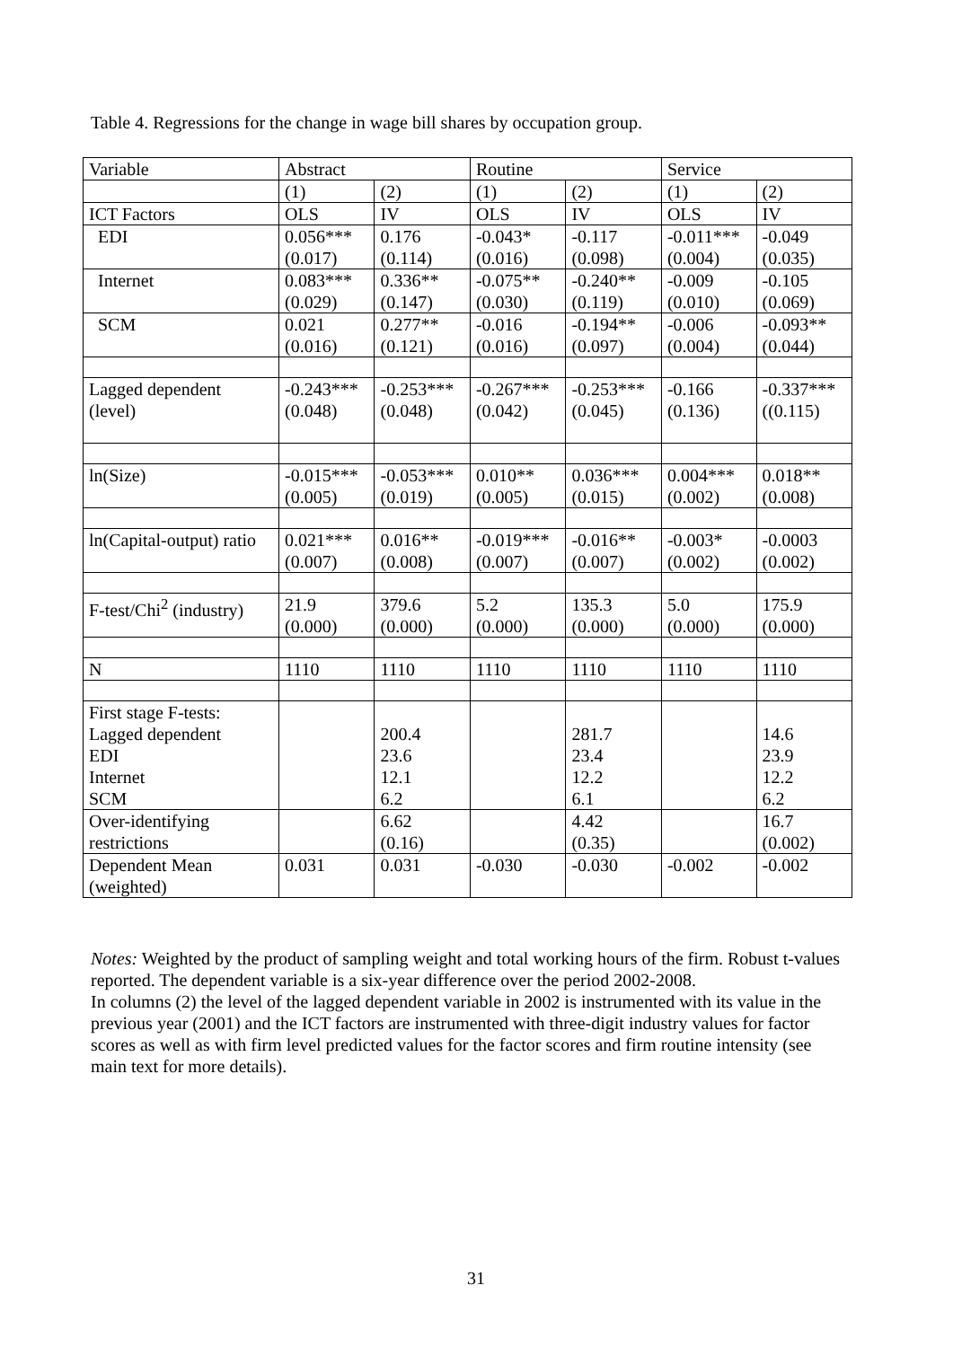Table 4. Regressions for the change in wage bill shares by occupation group.
| Variable | Abstract | | Routine | | Service | |
| | (1) | (2) | (1) | (2) | (1) | (2) |
| ICT Factors | OLS | IV | OLS | IV | OLS | IV |
| EDI | 0.056*** (0.017) | 0.176 (0.114) | -0.043* (0.016) | -0.117 (0.098) | -0.011*** (0.004) | -0.049 (0.035) |
| Internet | 0.083*** (0.029) | 0.336** (0.147) | -0.075** (0.030) | -0.240** (0.119) | -0.009 (0.010) | -0.105 (0.069) |
| SCM | 0.021 (0.016) | 0.277** (0.121) | -0.016 (0.016) | -0.194** (0.097) | -0.006 (0.004) | -0.093** (0.044) |
| Lagged dependent (level) | -0.243*** (0.048) | -0.253*** (0.048) | -0.267*** (0.042) | -0.253*** (0.045) | -0.166 (0.136) | -0.337*** ((0.115) |
| ln(Size) | -0.015*** (0.005) | -0.053*** (0.019) | 0.010** (0.005) | 0.036*** (0.015) | 0.004*** (0.002) | 0.018** (0.008) |
| ln(Capital-output) ratio | 0.021*** (0.007) | 0.016** (0.008) | -0.019*** (0.007) | -0.016** (0.007) | -0.003* (0.002) | -0.0003 (0.002) |
| F-test/Chi<sup>2</sup> (industry) | 21.9 (0.000) | 379.6 (0.000) | 5.2 (0.000) | 135.3 (0.000) | 5.0 (0.000) | 175.9 (0.000) |
| N | 1110 | 1110 | 1110 | 1110 | 1110 | 1110 |
| First stage F-tests: Lagged dependent EDI Internet SCM | | 200.4 23.6 12.1 6.2 | | 281.7 23.4 12.2 6.1 | | 14.6 23.9 12.2 6.2 |
| Over-identifying restrictions | | 6.62 (0.16) | | 4.42 (0.35) | | 16.7 (0.002) |
| Dependent Mean (weighted) | 0.031 | 0.031 | -0.030 | -0.030 | -0.002 | -0.002 |
Notes: Weighted by the product of sampling weight and total working hours of the firm. Robust t-values reported. The dependent variable is a six-year difference over the period 2002-2008.
In columns (2) the level of the lagged dependent variable in 2002 is instrumented with its value in the previous year (2001) and the ICT factors are instrumented with three-digit industry values for factor scores as well as with firm level predicted values for the factor scores and firm routine intensity (see main text for more details).
31